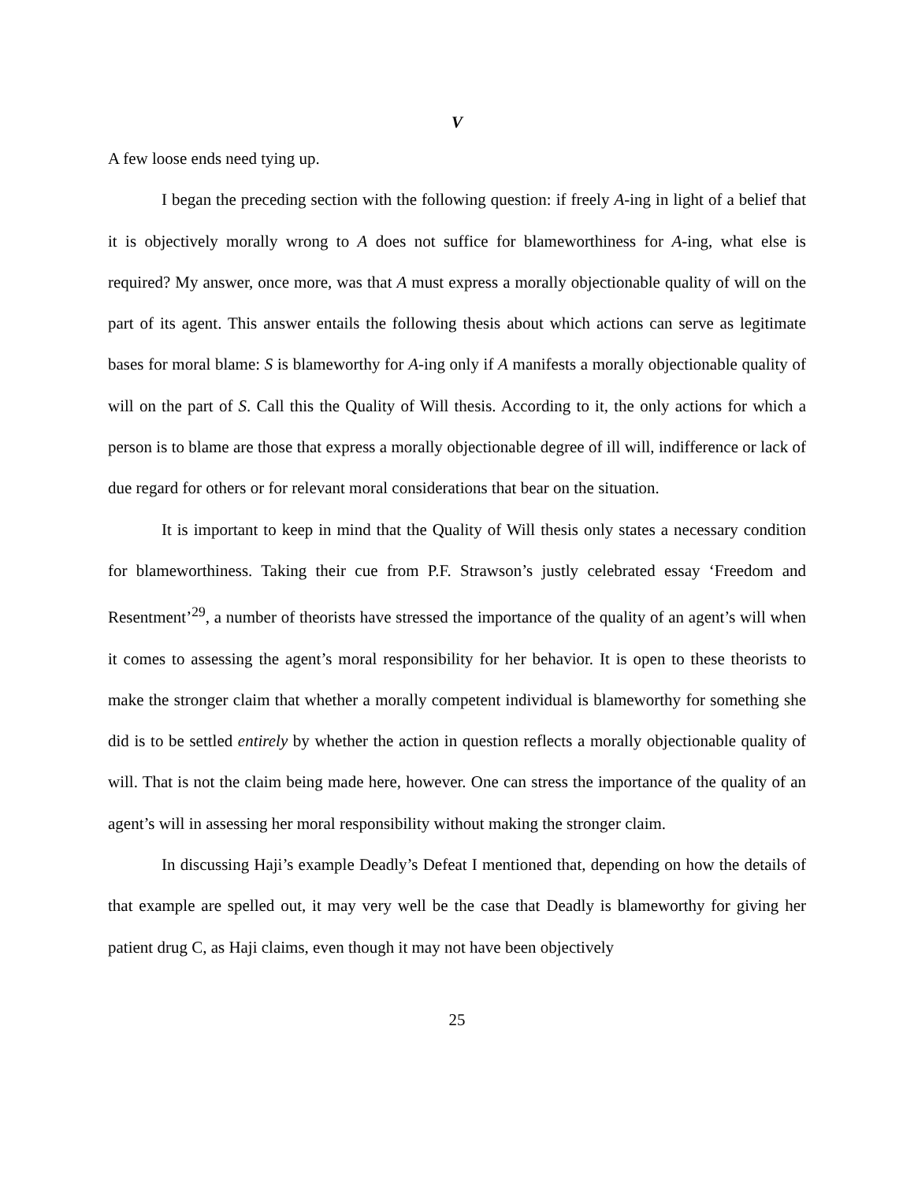V
A few loose ends need tying up.
I began the preceding section with the following question: if freely A-ing in light of a belief that it is objectively morally wrong to A does not suffice for blameworthiness for A-ing, what else is required? My answer, once more, was that A must express a morally objectionable quality of will on the part of its agent. This answer entails the following thesis about which actions can serve as legitimate bases for moral blame: S is blameworthy for A-ing only if A manifests a morally objectionable quality of will on the part of S. Call this the Quality of Will thesis. According to it, the only actions for which a person is to blame are those that express a morally objectionable degree of ill will, indifference or lack of due regard for others or for relevant moral considerations that bear on the situation.
It is important to keep in mind that the Quality of Will thesis only states a necessary condition for blameworthiness. Taking their cue from P.F. Strawson’s justly celebrated essay ‘Freedom and Resentment’<sup>29</sup>, a number of theorists have stressed the importance of the quality of an agent’s will when it comes to assessing the agent’s moral responsibility for her behavior. It is open to these theorists to make the stronger claim that whether a morally competent individual is blameworthy for something she did is to be settled entirely by whether the action in question reflects a morally objectionable quality of will. That is not the claim being made here, however. One can stress the importance of the quality of an agent’s will in assessing her moral responsibility without making the stronger claim.
In discussing Haji’s example Deadly’s Defeat I mentioned that, depending on how the details of that example are spelled out, it may very well be the case that Deadly is blameworthy for giving her patient drug C, as Haji claims, even though it may not have been objectively
25